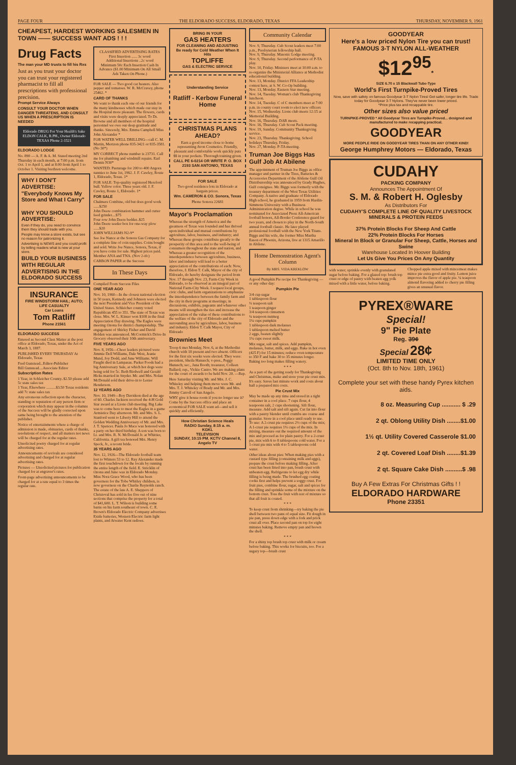PAGE FOUR THE ELDORADO SUCCESS, ELDORADO, TEXAS THURSDAY, NOVEMBER 9, 1961
CHEAPEST, HARDEST WORKING SALESMEN IN TOWN —— SUCCESS WANT ADS ! ! !
Drug Facts
The man your MD trusts to fill his Rxs
Just as you trust your doctor you can trust your registered pharmacist to fill all prescriptions with professional precision.
Prompt Service Always
CONSULT YOUR DOCTOR WHEN DANGER THREATENS, AND CONSULT US WHEN A PRESCRIPTION IS NEEDED
Eldorado DRUG For Your Health's Sake ELDON CALK, R.PH., Owner Eldorado TEXAS Phone 2-1521
ELDORADO LODGE
No. 890 — A. F. & A. M. Stated meeting 2nd Thursday in each month, at 7:00 p.m. from Oct. 1 to April 1, and at 8:00 from April 1 to October 1. Visiting brethren welcome.
WHY I DON'T ADVERTISE: "Everybody Knows My Store and What I Carry"
WHY YOU SHOULD ADVERTISE:
Even if they do, you need to convince them they should trade with you.
People may know a store exists, but see no reason for patronizing it.
Advertising is NEWS and you could profit by telling readers what is new at your store.
BUILD YOUR BUSINESS WITH REGULAR ADVERTISING IN THE ELDORADO SUCCESS
INSURANCE
FIRE WINDSTORM HAIL; AUTO; LIFE CASUALTY
Car Loans
Tom Ratliff
Phone 21561
ELDORADO SUCCESS
Entered as Second Class Matter at the post office at Eldorado, Texas, under the Act of March 3, 1887.
PUBLISHED EVERY THURSDAY At Eldorado, Texas
Fred Gunstead...Editor-Publisher
Bill Gunstead....Associate Editor
Subscription Rates
1 Year, in Schleicher County..$2.50 please add 5c state sales tax
1 Year, Elsewhere ..........$3.50 Texas residents add 7c state sales tax
Any erroneous reflection upon the character, standing or reputation of any person firm or corporation which may appear in the columns of the Success will be gladly corrected upon same being brought to the attention of the publisher.
Notice of entertainments where a charge of admission is made, obituaries, cards of thanks, resolutions of respect, and all matters not news will be charged for at the regular rates.
Unsolicited poetry charged for at regular advertising rates.
Announcements of revivals are considered advertising and charged for at regular advertising rates.
Pictures — Unsolicited pictures for publication charged for at engraver's rates.
Front-page advertising announcements to be charged for at a rate equal to 3 times the regular rate.
CLASSIFIED ADVERTISING RATES
First Insertion ...... 3c word
Additional Insertions ..2c word
Minimum 50c Each Insertion Cash In Advance ($1.00 Minimum On All Small Ads Taken On Phone.)
FOR SALE — Two good car heaters. Also pepper and tomatoes. W. R. McCravey, phone 25462. *
CARD OF THANKS
We want to thank each one of our friends for the many kindnesses which made our stay in the Hospital more pleasant. The flowers, cards and visits were deeply appreciated. To Dr. Browne and all members of the hospital personnel we owe our deep gratitude and thanks. Sincerely, Mrs. Emma Campbell Miss John Alexander *
FOR WATER WELL DRILLING—call C. M. Martin, Mertzon phone 835-3421 or 835-3581. (No 30*)
MY CORRECT phone number is 23731. Call me for plumbing and windmill repairs. Earl Dennis N30*
WANTED: Pasturage for 200 to 400 Angora nannies to June 1st, 1962. J. F. Cawley, Route 1, Eldorado, Texas. 1*
FOR SALE: Top-quality registered Hereford bull. Yellow color. Three years old. J. F. Cawley, Route 1, Eldorado. 1*
FOR SALE
Chalmers Combine, old but does good work ......$250
John Deere combination hammer and cutter feed grinder....$75
Four row John Deere bedder..$25
John Deere seeder box for one-way plow ......$20
JOHN WILLIAMS N2-9*
See Joe Nance at the Sonora Gas Company for a complete line of coin supplies. Coins bought and sold. Write Joe Nance, Sonora, Texas, if you have coins for sale. Highest prices paid. Member ANA and TNA. (Nov 2-tfc)
CARBON PAPER at the Success
In These Days
Compiled From Success Files
ONE YEAR AGO
Nov. 10, 1960—In the closest national election in 50 years, Kennedy and Johnson were elected the next President and Vice President of the United States. Schleicher county voted Republican 455 to 351. The state of Texas was close. Mrs. W. L. Kinser won $108 in the final Appreciation Day drawing. The Eagles were meeting Ozona for district championship. The engagement of Shirley Fisher and David Holden was announced. McCormick's Drive-In Grocery observed their 10th anniversary.
FIVE YEARS AGO
Nov. 8, 1956—Cheer leaders pictured were Jimmie Dell Williams, Dale West, Jeanie Mund, Joy Dodd, and June Williams. Will Faught died in Lampasas. Parker Foods had a big Anniversary Sale, at which hot dogs were being sold for 5c. Beth Birdwell and Gerald Hicks married in Snyder. Mr. and Mrs. Nolan McDonald sold their drive-in to Lester Henderson.
12 YEARS AGO
Nov. 10, 1949—Roy Davidson died at the age of 60. Charles Jackson received the 4-H Gold Star award at a Lions club meeting. Big Lake was to come here to meet the Eagles in a game Armistice Day afternoon. Mr. and Mrs. S. L. Stanford went to Liberty Hill to attend the Golden Wedding Anniversary of Mr. and Mrs. J. T. Spencer. Paula Jo Mace was honored with a party on her third birthday. A son was born to Lt. and Mrs. R. N. McDonald Jr. at Whittier, California. A gift tea honored Mrs. Henry Speck, Jr., a recent bride.
35 YEARS AGO
Nov. 12, 1926—The Eldorado football team lost to Winters 53 to 12. Ray Alexander made the first touchdown for the locals by running the entire length of the field. E. Stricklin of Ozona and Juno was in Eldorado Monday. Miss Nora Grace Wood, who has been governess for the Tobe Whitley children, is now governess on the Charlie Reynolds ranch. The estate of the late A. E. Sheppers of Christoval has sold in fee five out of nine sections that comprise the property for a total of $41,600. L. T. Wilson is building some barns on his farm southeast of town. C. E. Brown's Eldorado Electric Company advertises Exide batteries, Western Electric farm light plants, and Atwater Kent radioes.
BRING IN YOUR
GAS HEATERS
FOR CLEANING AND ADJUSTING
Be ready for Cold Weather When It Hits
TOPLIFFE
GAS & ELECTRIC SERVICE
Understanding Service
Ratliff - Kerbow Funeral Home
CHRISTMAS PLANS AHEAD?
Earn a good income close to home representing Avon Cosmetics. Friendly, pleasant and comfortable work quickly puts $$ in your pockets. Thorough training given.
CALL PE 6-0214 OR WRITE P. O. BOX 2193 SAN ANTONIO, TEXAS
FOR SALE
Two good residence lots in Eldorado at bargain prices.
Wm. CAMERON & CO. Sonora, Texas
Phone Sonora 22681
Mayor's Proclamation
Whereas the strength of America and the greatness of Texas was founded and has thrived upon individual and mutual contributions by agriculture, labor, business, and industry; and Whereas these groups contribute greatly to the prosperity of this area and to the well-being of consumers throughout the state and nation, and Whereas a greater recognition of the interdependence between agriculture, business, labor and industry will lead to a better appreciation of the contributions of each: Now, therefore, I: Eldon T. Calk, Mayor of the city of Eldorado, do hereby designate the period from Nov. 17 through Nov. 23, Farm-City Week in Eldorado, to be observed as an integral part of National Farm-City Week. I request local groups, civic clubs, and farm organizations to emphasize the interdependence between the family farm and the city in their programs at meetings; in discussions, exhibits, pageants and whatever other means will strengthen the ties and increase the appreciation of the value of these contributions to the welfare of the city of Eldorado and the surrounding area by agriculture, labor, business and industry. Eldon T. Calk Mayor, City of Eldorado
Brownies Meet
Troop 6 met Monday, Nov. 6, at the Methodist church with 18 present and two absent. Officers for the first six weeks were elected. They were: president, Sheila Hanusch; v-pres., Peggy Hanusch; sec., Jana Booth; treasurer, Colleen Ballard; rep., Vickie Castro. We are making plans for the court of awards to be held Nov. 20. —Rep.
Here Saturday visiting Mr. and Mrs. J. C. Whiteley and helping them move were Mr. and Mrs. T. J. Whiteley of Brady and Mr. and Mrs. Jimmy Carroll of San Angelo.
WHY give it house room if you no longer use it? Come by the Success office and place an economical FOR SALE want ad—and sell it quickly and efficiently.
How Christian Science Heals
RADIO Sunday, 8:15 a. m.
KGKL
TELEVISION
SUNDAY, 10:15 PM. KCTV Channel 8, Angelo TV
Community Calendar
Nov. 9, Thursday. Cub Scout leaders meet 7:00 p.m., Presbyterian fellowship hall.
Nov. 9, Thursday. Masonic Lodge meeting.
Nov. 9, Thursday. Second performance of P-TA play.
Nov. 10, Friday. Ministers meet at 10:00 a.m. to re-organize the Ministerial Alliance at Methodist educational building.
Nov. 13, Monday. District FFA Leadership contest here, at S. W. Co-Op building.
Nov. 13, Monday. Eastern Star meeting.
Nov. 14, Tuesday. Woman's club Thanksgiving luncheon.
Nov. 14, Tuesday. C of C members meet at 7:00 p.m. in county court room to elect new officers
Nov. 15, Wednesday. Lions club meets 12:15 at Memorial Building.
Nov. 16, Thursday. DAR meets.
Nov. 16, Thursday. Cub Scout Pack meeting.
Nov. 19, Sunday. Community Thanksgiving service.
Nov. 23, Thursday. Thanksgiving. School holidays Thursday, Friday.
Nov. 27, Monday. P-TA meeting.
Truman Joe Biggs Has Gulf Job At Abilene
The appointment of Truman Joe Biggs as office manager and partner in the Tires, Batteries & Accessories Department of the Abilene Gulf Oil Distributorship was announced by Grady Hughes, Gulf consignee. Mr. Biggs was formerly with the treasury department of the West Texas Utilities Company. A native and graduate of Eldorado High school, he graduated in 1959 from Hardin-Simmons University with a Business Administration degree. While in school he was nominated for Associated Press All-American football honors, All-Border Conference guard for two years, and chosen to play in the North-South annual football classic. He later played professional football with the New York Titans. Biggs and his wife, the former Miss Martha Eason of Phoenix, Arizona, live at 1315 Amarillo in Abilene.
Home Demonstration Agent's Column
By MRS. VIDA KREKLOW
A good Pumpkin Pie recipe for Thanksgiving — or any other day:
Pumpkin Pie
3/4 cup sugar
1 tablespoon flour
½ teaspoon salt
1 teaspoon ginger
3/4 teaspoon cinnamon
¼ teaspoon nutmeg
1¼ cups pumpkin
1 tablespoon dark molasses
1 tablespoon melted butter
2 eggs, beaten slightly
1¼ cups sweet milk.
Mix sugar, salt and spices. Add pumpkin, molasses, butter, milk, and eggs. Bake in hot oven (425 F) for 15 minutes; reduce oven temperature to 350 F and bake 30 to 35 minutes longer. Baking too long makes filling watery.
* * *
As a part of the getting ready for Thanksgiving and Christmas, make and store your pie crust mix. It's easy. Saves last minute work and costs about half a prepared mix costs.
Pie Crust Mix
May be made up any time and stored in a tight container in a cool place. 7 cups flour, 4 teaspoons salt, 2 cups shortening. Sift flour, measure. Add salt and sift again. Cut fat into flour with a pastry blender until crumbs are coarse and granular. Store in a cool place until ready to use. To use: A 2-crust pie requires 2½ cups of the mix; A 1-crust pie requires 1½ cups of the mix. In mixing, measure out the required amount of the mix and proceed as for plain pastry. For a 2-crust pie, mix with 6 to 8 tablespoons cold water. For a 1-crust pie mix with 4 to 5 tablespoons cold water.
Other ideas about pies: When making pies with a custard type filling (containing milk and eggs), prepare the crust before making filling. After crust has been fitted into pan, brush crust with unbeaten egg. Refrigerate to let egg dry while filling is being made. The brushed egg coating cooks first and helps prevent a soggy crust. For fruit pies, combine flour, sugar, salt and spices for the filling and sprinkle some of the mixture on the bottom crust. Toss the fruit with rest of mixture so that all fruit is coated.
* * *
To keep crust from shrinking—try baking the pie shell between two pans of equal size. Fit dough in pie pan, press down edge with a fork and prick crust all over. Place second pan on top for eight minutes baking. Remove empty pan and brown the shell.
* * *
For a shiny top brush top crust with milk or cream before baking. This works for biscuits, too. For a sugary top—brush crust
GOODYEAR
Here's a low priced Nylon Tire you can trust!
FAMOUS 3-T NYLON ALL-WEATHER $12<sup>95</sup>*
SIZE 6.70 x 15 Blackwall Tube-Type
World's First Turnpike-Proved Tires
Now, save with safety on famous Goodyear 3-T Nylon Tires! Get safer, longer tire life. Trade today for Goodyear 3-T Nylons. They've never been lower priced.
*Price plus tax and recappable tire.
Other sizes also value priced
TURNPIKE-PROVED * All Goodyear Tires are Turnpike-Proved... designed and manufactured to make recapping practical.
GOODYEAR
MORE PEOPLE RIDE ON GOODYEAR TIRES THAN ON ANY OTHER KIND!
George Humphrey Motors — Eldorado, Texas
CUDAHY
PACKING COMPANY
Announces The Appointment Of
S. M. & Robert H. Oglesby
As Distributors For
CUDAHY'S COMPLETE LINE OF QUALITY LIVESTOCK MINERALS & PROTEIN FEEDS
37% Protein Blocks For Sheep And Cattle
22% Protein Blocks For Horses
Mineral In Block or Granular For Sheep, Cattle, Horses and Swine
Warehouse Located In Hoover Building
Let Us Give You Prices On Any Quantity
with water; sprinkle evenly with granulated sugar before baking. For a glazed top: brush top crust or edge of pastry with beaten egg yolk mixed with a little water, before baking. Chopped apple mixed with mincemeat makes mince pie extra good and fruity. Lemon juice improves the flavor of apple pie. ¼ teaspoon almond flavoring added to cherry pie filling gives an unusual flavor.
PYREX®WARE
Special!
9" Pie Plate
Reg. 39¢
Special 28¢
LIMITED TIME ONLY
(Oct. 8th to Nov. 18th, 1961)
Complete your set with these handy Pyrex kitchen aids.
8 oz. Measuring Cup ........... $ .29
2 qt. Oblong Utility Dish ........$1.00
1½ qt. Utility Covered Casserole $1.00
2 qt. Covered Loaf Dish ........$1.39
2 qt. Square Cake Dish ..........$ .98
Buy A Few Extras For Christmas Gifts ! !
ELDORADO HARDWARE
Phone 23351